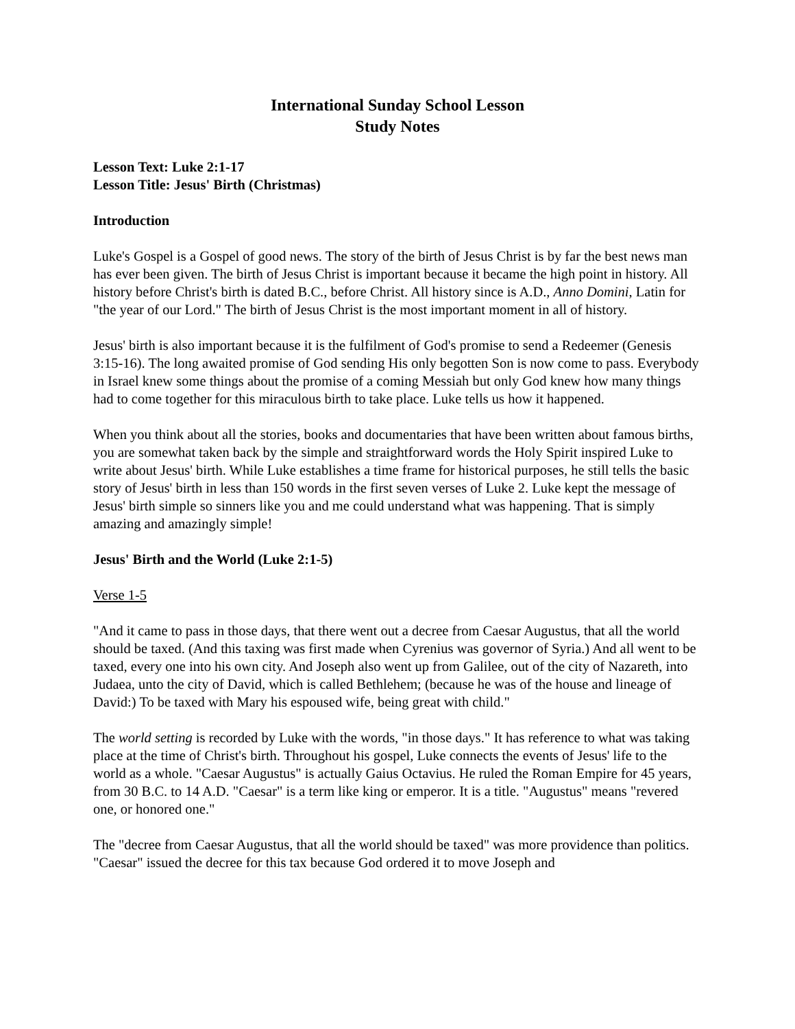International Sunday School Lesson
Study Notes
Lesson Text: Luke 2:1-17
Lesson Title: Jesus' Birth (Christmas)
Introduction
Luke's Gospel is a Gospel of good news. The story of the birth of Jesus Christ is by far the best news man has ever been given. The birth of Jesus Christ is important because it became the high point in history. All history before Christ's birth is dated B.C., before Christ. All history since is A.D., Anno Domini, Latin for "the year of our Lord." The birth of Jesus Christ is the most important moment in all of history.
Jesus' birth is also important because it is the fulfilment of God's promise to send a Redeemer (Genesis 3:15-16). The long awaited promise of God sending His only begotten Son is now come to pass. Everybody in Israel knew some things about the promise of a coming Messiah but only God knew how many things had to come together for this miraculous birth to take place. Luke tells us how it happened.
When you think about all the stories, books and documentaries that have been written about famous births, you are somewhat taken back by the simple and straightforward words the Holy Spirit inspired Luke to write about Jesus' birth. While Luke establishes a time frame for historical purposes, he still tells the basic story of Jesus' birth in less than 150 words in the first seven verses of Luke 2. Luke kept the message of Jesus' birth simple so sinners like you and me could understand what was happening. That is simply amazing and amazingly simple!
Jesus' Birth and the World (Luke 2:1-5)
Verse 1-5
"And it came to pass in those days, that there went out a decree from Caesar Augustus, that all the world should be taxed. (And this taxing was first made when Cyrenius was governor of Syria.) And all went to be taxed, every one into his own city. And Joseph also went up from Galilee, out of the city of Nazareth, into Judaea, unto the city of David, which is called Bethlehem; (because he was of the house and lineage of David:) To be taxed with Mary his espoused wife, being great with child."
The world setting is recorded by Luke with the words, "in those days." It has reference to what was taking place at the time of Christ's birth. Throughout his gospel, Luke connects the events of Jesus' life to the world as a whole. "Caesar Augustus" is actually Gaius Octavius. He ruled the Roman Empire for 45 years, from 30 B.C. to 14 A.D. "Caesar" is a term like king or emperor. It is a title. "Augustus" means "revered one, or honored one."
The "decree from Caesar Augustus, that all the world should be taxed" was more providence than politics. "Caesar" issued the decree for this tax because God ordered it to move Joseph and